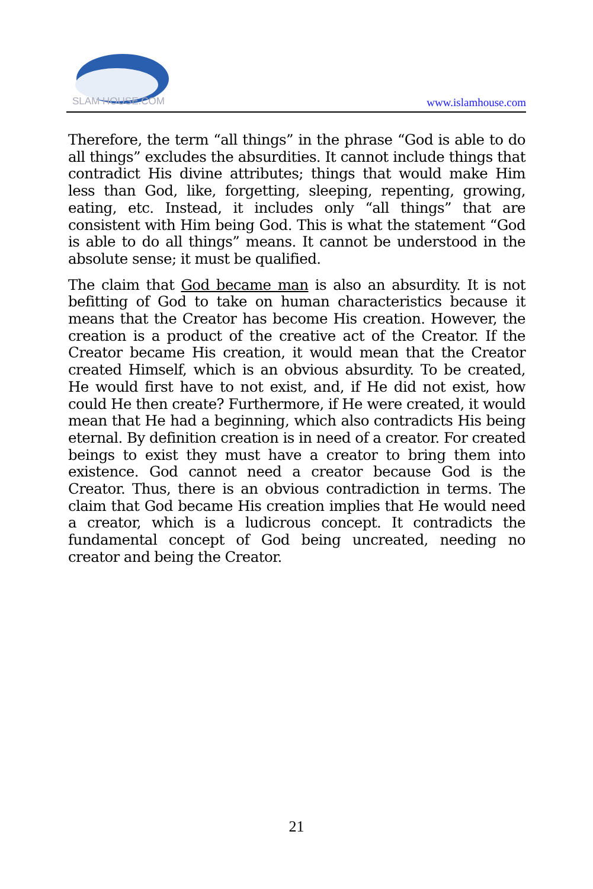SLAM HOUSE.COM
www.islamhouse.com
Therefore, the term “all things” in the phrase “God is able to do all things” excludes the absurdities. It cannot include things that contradict His divine attributes; things that would make Him less than God, like, forgetting, sleeping, repenting, growing, eating, etc. Instead, it includes only “all things” that are consistent with Him being God. This is what the statement “God is able to do all things” means. It cannot be understood in the absolute sense; it must be qualified.
The claim that God became man is also an absurdity. It is not befitting of God to take on human characteristics because it means that the Creator has become His creation. However, the creation is a product of the creative act of the Creator. If the Creator became His creation, it would mean that the Creator created Himself, which is an obvious absurdity. To be created, He would first have to not exist, and, if He did not exist, how could He then create? Furthermore, if He were created, it would mean that He had a beginning, which also contradicts His being eternal. By definition creation is in need of a creator. For created beings to exist they must have a creator to bring them into existence. God cannot need a creator because God is the Creator. Thus, there is an obvious contradiction in terms. The claim that God became His creation implies that He would need a creator, which is a ludicrous concept. It contradicts the fundamental concept of God being uncreated, needing no creator and being the Creator.
21